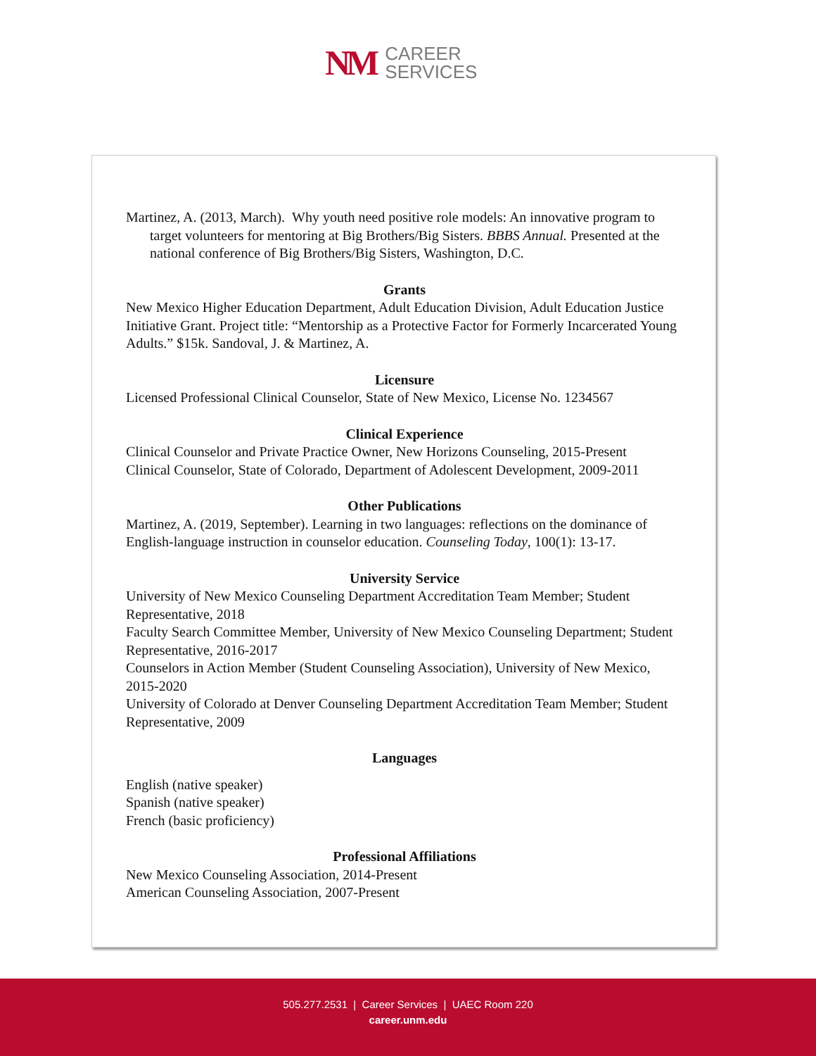NM
CAREER
SERVICES
Martinez, A. (2013, March). Why youth need positive role models: An innovative program to target volunteers for mentoring at Big Brothers/Big Sisters. BBBS Annual. Presented at the national conference of Big Brothers/Big Sisters, Washington, D.C.
Grants
New Mexico Higher Education Department, Adult Education Division, Adult Education Justice Initiative Grant. Project title: “Mentorship as a Protective Factor for Formerly Incarcerated Young Adults.” $15k. Sandoval, J. & Martinez, A.
Licensure
Licensed Professional Clinical Counselor, State of New Mexico, License No. 1234567
Clinical Experience
Clinical Counselor and Private Practice Owner, New Horizons Counseling, 2015-Present
Clinical Counselor, State of Colorado, Department of Adolescent Development, 2009-2011
Other Publications
Martinez, A. (2019, September). Learning in two languages: reflections on the dominance of English-language instruction in counselor education. Counseling Today, 100(1): 13-17.
University Service
University of New Mexico Counseling Department Accreditation Team Member; Student Representative, 2018
Faculty Search Committee Member, University of New Mexico Counseling Department; Student Representative, 2016-2017
Counselors in Action Member (Student Counseling Association), University of New Mexico, 2015-2020
University of Colorado at Denver Counseling Department Accreditation Team Member; Student Representative, 2009
Languages
English (native speaker)
Spanish (native speaker)
French (basic proficiency)
Professional Affiliations
New Mexico Counseling Association, 2014-Present
American Counseling Association, 2007-Present
505.277.2531 | Career Services | UAEC Room 220
career.unm.edu